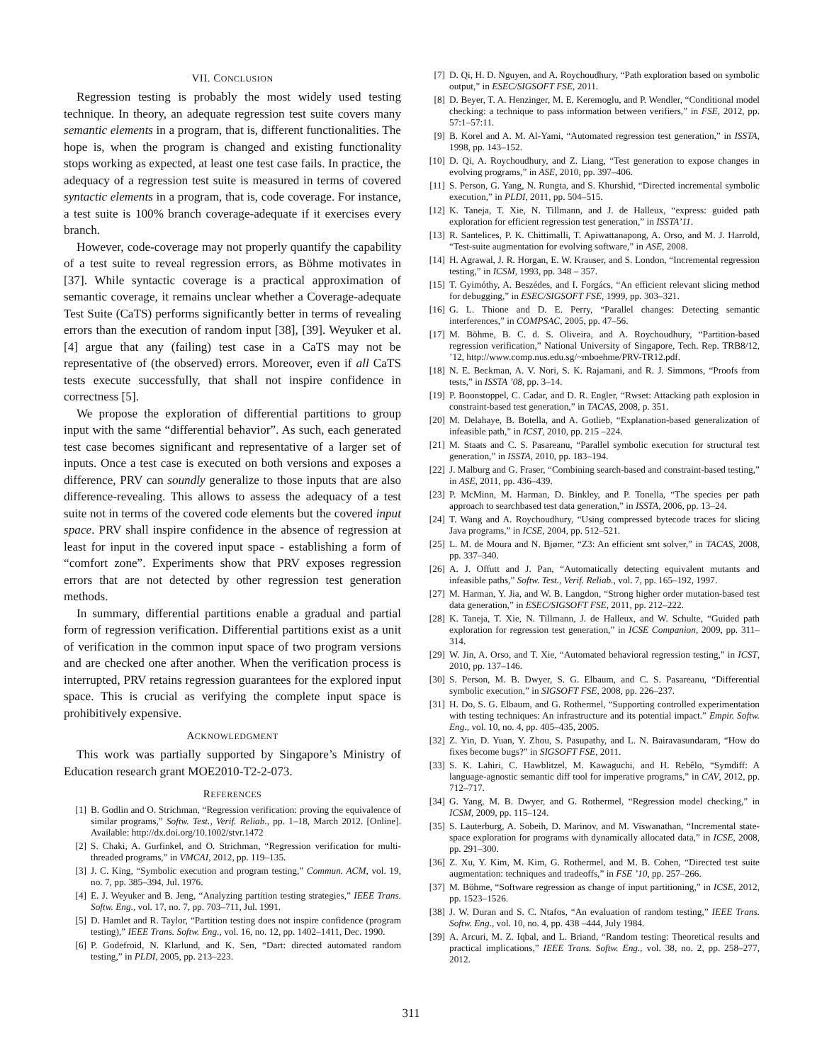VII. CONCLUSION
Regression testing is probably the most widely used testing technique. In theory, an adequate regression test suite covers many semantic elements in a program, that is, different functionalities. The hope is, when the program is changed and existing functionality stops working as expected, at least one test case fails. In practice, the adequacy of a regression test suite is measured in terms of covered syntactic elements in a program, that is, code coverage. For instance, a test suite is 100% branch coverage-adequate if it exercises every branch.
However, code-coverage may not properly quantify the capability of a test suite to reveal regression errors, as Böhme motivates in [37]. While syntactic coverage is a practical approximation of semantic coverage, it remains unclear whether a Coverage-adequate Test Suite (CaTS) performs significantly better in terms of revealing errors than the execution of random input [38], [39]. Weyuker et al. [4] argue that any (failing) test case in a CaTS may not be representative of (the observed) errors. Moreover, even if all CaTS tests execute successfully, that shall not inspire confidence in correctness [5].
We propose the exploration of differential partitions to group input with the same “differential behavior”. As such, each generated test case becomes significant and representative of a larger set of inputs. Once a test case is executed on both versions and exposes a difference, PRV can soundly generalize to those inputs that are also difference-revealing. This allows to assess the adequacy of a test suite not in terms of the covered code elements but the covered input space. PRV shall inspire confidence in the absence of regression at least for input in the covered input space - establishing a form of “comfort zone”. Experiments show that PRV exposes regression errors that are not detected by other regression test generation methods.
In summary, differential partitions enable a gradual and partial form of regression verification. Differential partitions exist as a unit of verification in the common input space of two program versions and are checked one after another. When the verification process is interrupted, PRV retains regression guarantees for the explored input space. This is crucial as verifying the complete input space is prohibitively expensive.
ACKNOWLEDGMENT
This work was partially supported by Singapore’s Ministry of Education research grant MOE2010-T2-2-073.
REFERENCES
[1] B. Godlin and O. Strichman, “Regression verification: proving the equivalence of similar programs,” Softw. Test., Verif. Reliab., pp. 1–18, March 2012. [Online]. Available: http://dx.doi.org/10.1002/stvr.1472
[2] S. Chaki, A. Gurfinkel, and O. Strichman, “Regression verification for multi-threaded programs,” in VMCAI, 2012, pp. 119–135.
[3] J. C. King, “Symbolic execution and program testing,” Commun. ACM, vol. 19, no. 7, pp. 385–394, Jul. 1976.
[4] E. J. Weyuker and B. Jeng, “Analyzing partition testing strategies,” IEEE Trans. Softw. Eng., vol. 17, no. 7, pp. 703–711, Jul. 1991.
[5] D. Hamlet and R. Taylor, “Partition testing does not inspire confidence (program testing),” IEEE Trans. Softw. Eng., vol. 16, no. 12, pp. 1402–1411, Dec. 1990.
[6] P. Godefroid, N. Klarlund, and K. Sen, “Dart: directed automated random testing,” in PLDI, 2005, pp. 213–223.
[7] D. Qi, H. D. Nguyen, and A. Roychoudhury, “Path exploration based on symbolic output,” in ESEC/SIGSOFT FSE, 2011.
[8] D. Beyer, T. A. Henzinger, M. E. Keremoglu, and P. Wendler, “Conditional model checking: a technique to pass information between verifiers,” in FSE, 2012, pp. 57:1–57:11.
[9] B. Korel and A. M. Al-Yami, “Automated regression test generation,” in ISSTA, 1998, pp. 143–152.
[10] D. Qi, A. Roychoudhury, and Z. Liang, “Test generation to expose changes in evolving programs,” in ASE, 2010, pp. 397–406.
[11] S. Person, G. Yang, N. Rungta, and S. Khurshid, “Directed incremental symbolic execution,” in PLDI, 2011, pp. 504–515.
[12] K. Taneja, T. Xie, N. Tillmann, and J. de Halleux, “express: guided path exploration for efficient regression test generation,” in ISSTA’11.
[13] R. Santelices, P. K. Chittimalli, T. Apiwattanapong, A. Orso, and M. J. Harrold, “Test-suite augmentation for evolving software,” in ASE, 2008.
[14] H. Agrawal, J. R. Horgan, E. W. Krauser, and S. London, “Incremental regression testing,” in ICSM, 1993, pp. 348 – 357.
[15] T. Gyimóthy, A. Beszédes, and I. Forgács, “An efficient relevant slicing method for debugging,” in ESEC/SIGSOFT FSE, 1999, pp. 303–321.
[16] G. L. Thione and D. E. Perry, “Parallel changes: Detecting semantic interferences,” in COMPSAC, 2005, pp. 47–56.
[17] M. Böhme, B. C. d. S. Oliveira, and A. Roychoudhury, “Partition-based regression verification,” National University of Singapore, Tech. Rep. TRB8/12, ’12, http://www.comp.nus.edu.sg/~mboehme/PRV-TR12.pdf.
[18] N. E. Beckman, A. V. Nori, S. K. Rajamani, and R. J. Simmons, “Proofs from tests,” in ISSTA ’08, pp. 3–14.
[19] P. Boonstoppel, C. Cadar, and D. R. Engler, “Rwset: Attacking path explosion in constraint-based test generation,” in TACAS, 2008, p. 351.
[20] M. Delahaye, B. Botella, and A. Gotlieb, “Explanation-based generalization of infeasible path,” in ICST, 2010, pp. 215 –224.
[21] M. Staats and C. S. Pasareanu, “Parallel symbolic execution for structural test generation,” in ISSTA, 2010, pp. 183–194.
[22] J. Malburg and G. Fraser, “Combining search-based and constraint-based testing,” in ASE, 2011, pp. 436–439.
[23] P. McMinn, M. Harman, D. Binkley, and P. Tonella, “The species per path approach to searchbased test data generation,” in ISSTA, 2006, pp. 13–24.
[24] T. Wang and A. Roychoudhury, “Using compressed bytecode traces for slicing Java programs,” in ICSE, 2004, pp. 512–521.
[25] L. M. de Moura and N. Bjørner, “Z3: An efficient smt solver,” in TACAS, 2008, pp. 337–340.
[26] A. J. Offutt and J. Pan, “Automatically detecting equivalent mutants and infeasible paths,” Softw. Test., Verif. Reliab., vol. 7, pp. 165–192, 1997.
[27] M. Harman, Y. Jia, and W. B. Langdon, “Strong higher order mutation-based test data generation,” in ESEC/SIGSOFT FSE, 2011, pp. 212–222.
[28] K. Taneja, T. Xie, N. Tillmann, J. de Halleux, and W. Schulte, “Guided path exploration for regression test generation,” in ICSE Companion, 2009, pp. 311–314.
[29] W. Jin, A. Orso, and T. Xie, “Automated behavioral regression testing,” in ICST, 2010, pp. 137–146.
[30] S. Person, M. B. Dwyer, S. G. Elbaum, and C. S. Pasareanu, “Differential symbolic execution,” in SIGSOFT FSE, 2008, pp. 226–237.
[31] H. Do, S. G. Elbaum, and G. Rothermel, “Supporting controlled experimentation with testing techniques: An infrastructure and its potential impact.” Empir. Softw. Eng., vol. 10, no. 4, pp. 405–435, 2005.
[32] Z. Yin, D. Yuan, Y. Zhou, S. Pasupathy, and L. N. Bairavasundaram, “How do fixes become bugs?” in SIGSOFT FSE, 2011.
[33] S. K. Lahiri, C. Hawblitzel, M. Kawaguchi, and H. Rebêlo, “Symdiff: A language-agnostic semantic diff tool for imperative programs,” in CAV, 2012, pp. 712–717.
[34] G. Yang, M. B. Dwyer, and G. Rothermel, “Regression model checking,” in ICSM, 2009, pp. 115–124.
[35] S. Lauterburg, A. Sobeih, D. Marinov, and M. Viswanathan, “Incremental state-space exploration for programs with dynamically allocated data,” in ICSE, 2008, pp. 291–300.
[36] Z. Xu, Y. Kim, M. Kim, G. Rothermel, and M. B. Cohen, “Directed test suite augmentation: techniques and tradeoffs,” in FSE ’10, pp. 257–266.
[37] M. Böhme, “Software regression as change of input partitioning,” in ICSE, 2012, pp. 1523–1526.
[38] J. W. Duran and S. C. Ntafos, “An evaluation of random testing,” IEEE Trans. Softw. Eng., vol. 10, no. 4, pp. 438 –444, July 1984.
[39] A. Arcuri, M. Z. Iqbal, and L. Briand, “Random testing: Theoretical results and practical implications,” IEEE Trans. Softw. Eng., vol. 38, no. 2, pp. 258–277, 2012.
311